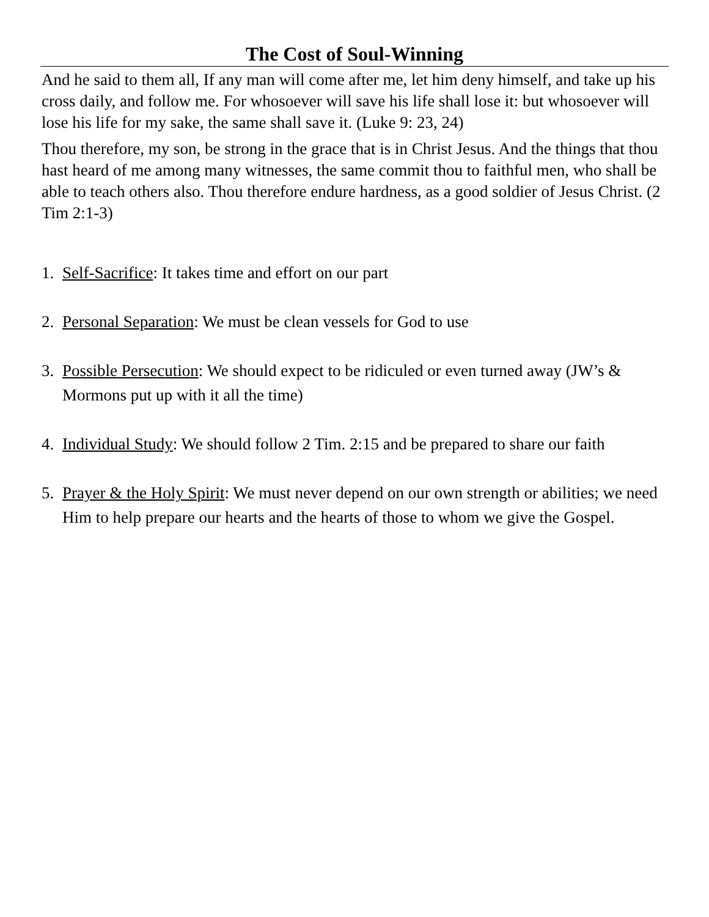The Cost of Soul-Winning
And he said to them all, If any man will come after me, let him deny himself, and take up his cross daily, and follow me. For whosoever will save his life shall lose it: but whosoever will lose his life for my sake, the same shall save it. (Luke 9: 23, 24)
Thou therefore, my son, be strong in the grace that is in Christ Jesus. And the things that thou hast heard of me among many witnesses, the same commit thou to faithful men, who shall be able to teach others also. Thou therefore endure hardness, as a good soldier of Jesus Christ. (2 Tim 2:1-3)
1. Self-Sacrifice: It takes time and effort on our part
2. Personal Separation: We must be clean vessels for God to use
3. Possible Persecution: We should expect to be ridiculed or even turned away (JW’s & Mormons put up with it all the time)
4. Individual Study: We should follow 2 Tim. 2:15 and be prepared to share our faith
5. Prayer & the Holy Spirit: We must never depend on our own strength or abilities; we need Him to help prepare our hearts and the hearts of those to whom we give the Gospel.